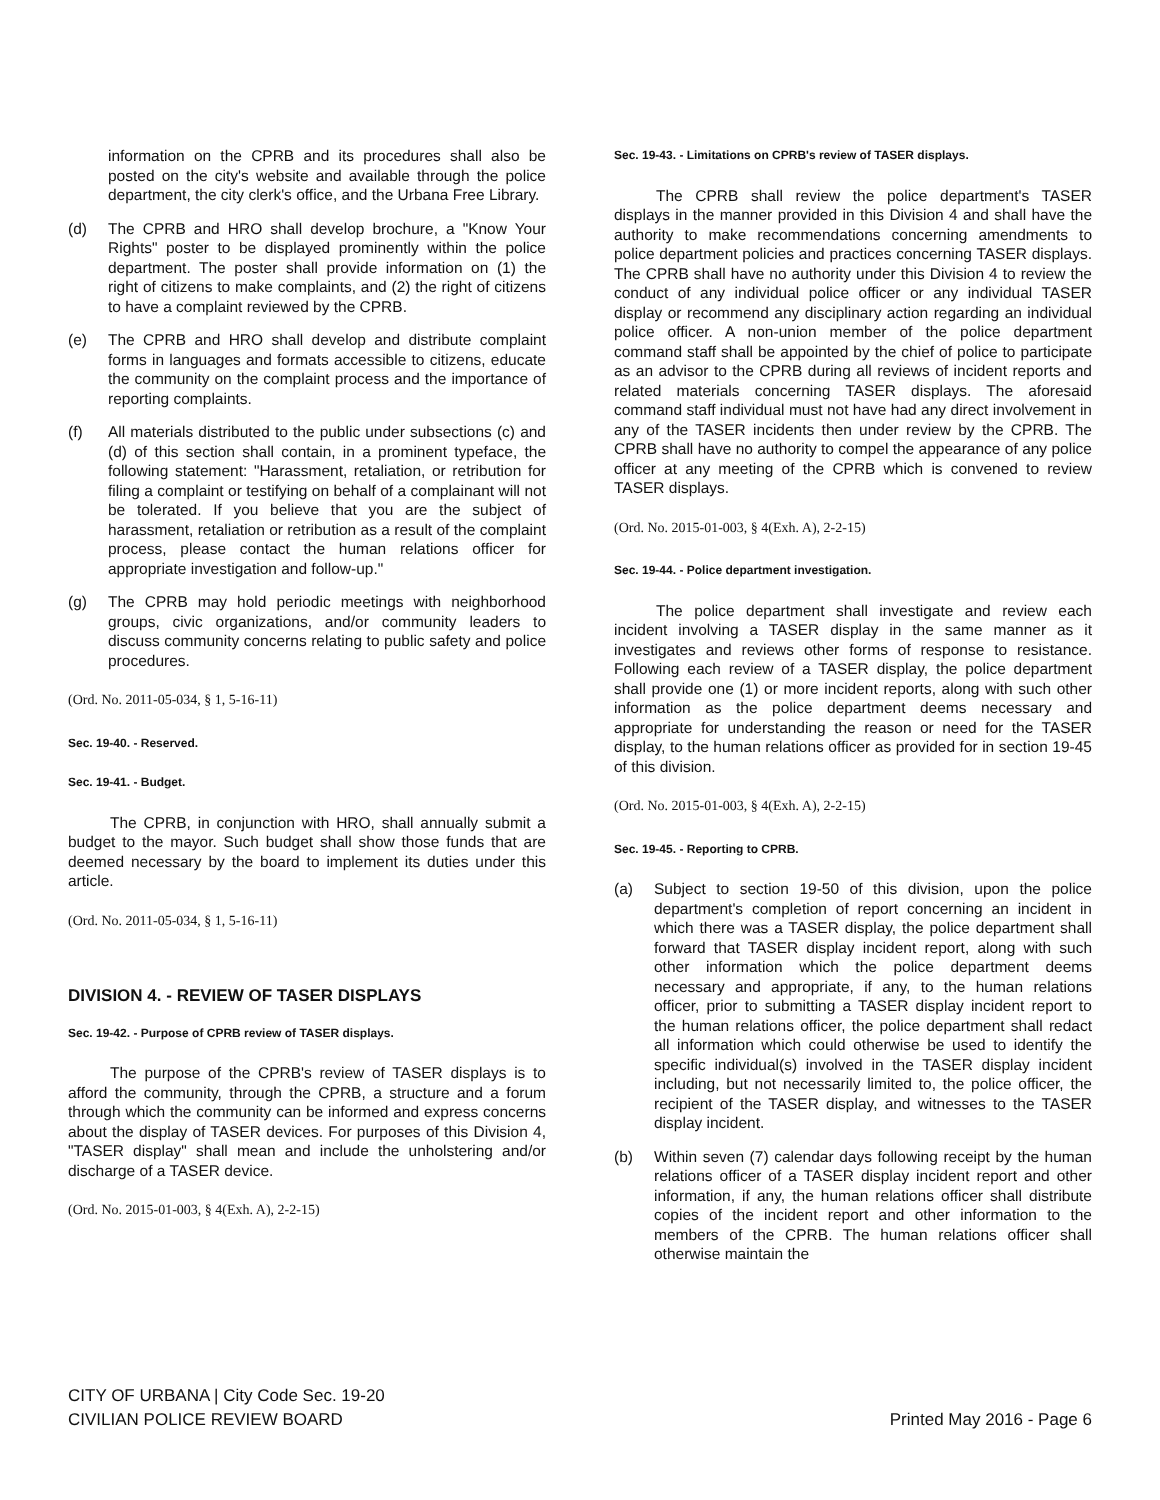information on the CPRB and its procedures shall also be posted on the city's website and available through the police department, the city clerk's office, and the Urbana Free Library.
(d) The CPRB and HRO shall develop brochure, a "Know Your Rights" poster to be displayed prominently within the police department. The poster shall provide information on (1) the right of citizens to make complaints, and (2) the right of citizens to have a complaint reviewed by the CPRB.
(e) The CPRB and HRO shall develop and distribute complaint forms in languages and formats accessible to citizens, educate the community on the complaint process and the importance of reporting complaints.
(f) All materials distributed to the public under subsections (c) and (d) of this section shall contain, in a prominent typeface, the following statement: "Harassment, retaliation, or retribution for filing a complaint or testifying on behalf of a complainant will not be tolerated. If you believe that you are the subject of harassment, retaliation or retribution as a result of the complaint process, please contact the human relations officer for appropriate investigation and follow-up."
(g) The CPRB may hold periodic meetings with neighborhood groups, civic organizations, and/or community leaders to discuss community concerns relating to public safety and police procedures.
(Ord. No. 2011-05-034, § 1, 5-16-11)
Sec. 19-40. - Reserved.
Sec. 19-41. - Budget.
The CPRB, in conjunction with HRO, shall annually submit a budget to the mayor. Such budget shall show those funds that are deemed necessary by the board to implement its duties under this article.
(Ord. No. 2011-05-034, § 1, 5-16-11)
DIVISION 4. - REVIEW OF TASER DISPLAYS
Sec. 19-42. - Purpose of CPRB review of TASER displays.
The purpose of the CPRB's review of TASER displays is to afford the community, through the CPRB, a structure and a forum through which the community can be informed and express concerns about the display of TASER devices. For purposes of this Division 4, "TASER display" shall mean and include the unholstering and/or discharge of a TASER device.
(Ord. No. 2015-01-003, § 4(Exh. A), 2-2-15)
Sec. 19-43. - Limitations on CPRB's review of TASER displays.
The CPRB shall review the police department's TASER displays in the manner provided in this Division 4 and shall have the authority to make recommendations concerning amendments to police department policies and practices concerning TASER displays. The CPRB shall have no authority under this Division 4 to review the conduct of any individual police officer or any individual TASER display or recommend any disciplinary action regarding an individual police officer. A non-union member of the police department command staff shall be appointed by the chief of police to participate as an advisor to the CPRB during all reviews of incident reports and related materials concerning TASER displays. The aforesaid command staff individual must not have had any direct involvement in any of the TASER incidents then under review by the CPRB. The CPRB shall have no authority to compel the appearance of any police officer at any meeting of the CPRB which is convened to review TASER displays.
(Ord. No. 2015-01-003, § 4(Exh. A), 2-2-15)
Sec. 19-44. - Police department investigation.
The police department shall investigate and review each incident involving a TASER display in the same manner as it investigates and reviews other forms of response to resistance. Following each review of a TASER display, the police department shall provide one (1) or more incident reports, along with such other information as the police department deems necessary and appropriate for understanding the reason or need for the TASER display, to the human relations officer as provided for in section 19-45 of this division.
(Ord. No. 2015-01-003, § 4(Exh. A), 2-2-15)
Sec. 19-45. - Reporting to CPRB.
(a) Subject to section 19-50 of this division, upon the police department's completion of report concerning an incident in which there was a TASER display, the police department shall forward that TASER display incident report, along with such other information which the police department deems necessary and appropriate, if any, to the human relations officer, prior to submitting a TASER display incident report to the human relations officer, the police department shall redact all information which could otherwise be used to identify the specific individual(s) involved in the TASER display incident including, but not necessarily limited to, the police officer, the recipient of the TASER display, and witnesses to the TASER display incident.
(b) Within seven (7) calendar days following receipt by the human relations officer of a TASER display incident report and other information, if any, the human relations officer shall distribute copies of the incident report and other information to the members of the CPRB. The human relations officer shall otherwise maintain the
CITY OF URBANA | City Code Sec. 19-20
CIVILIAN POLICE REVIEW BOARD
Printed May 2016 - Page 6